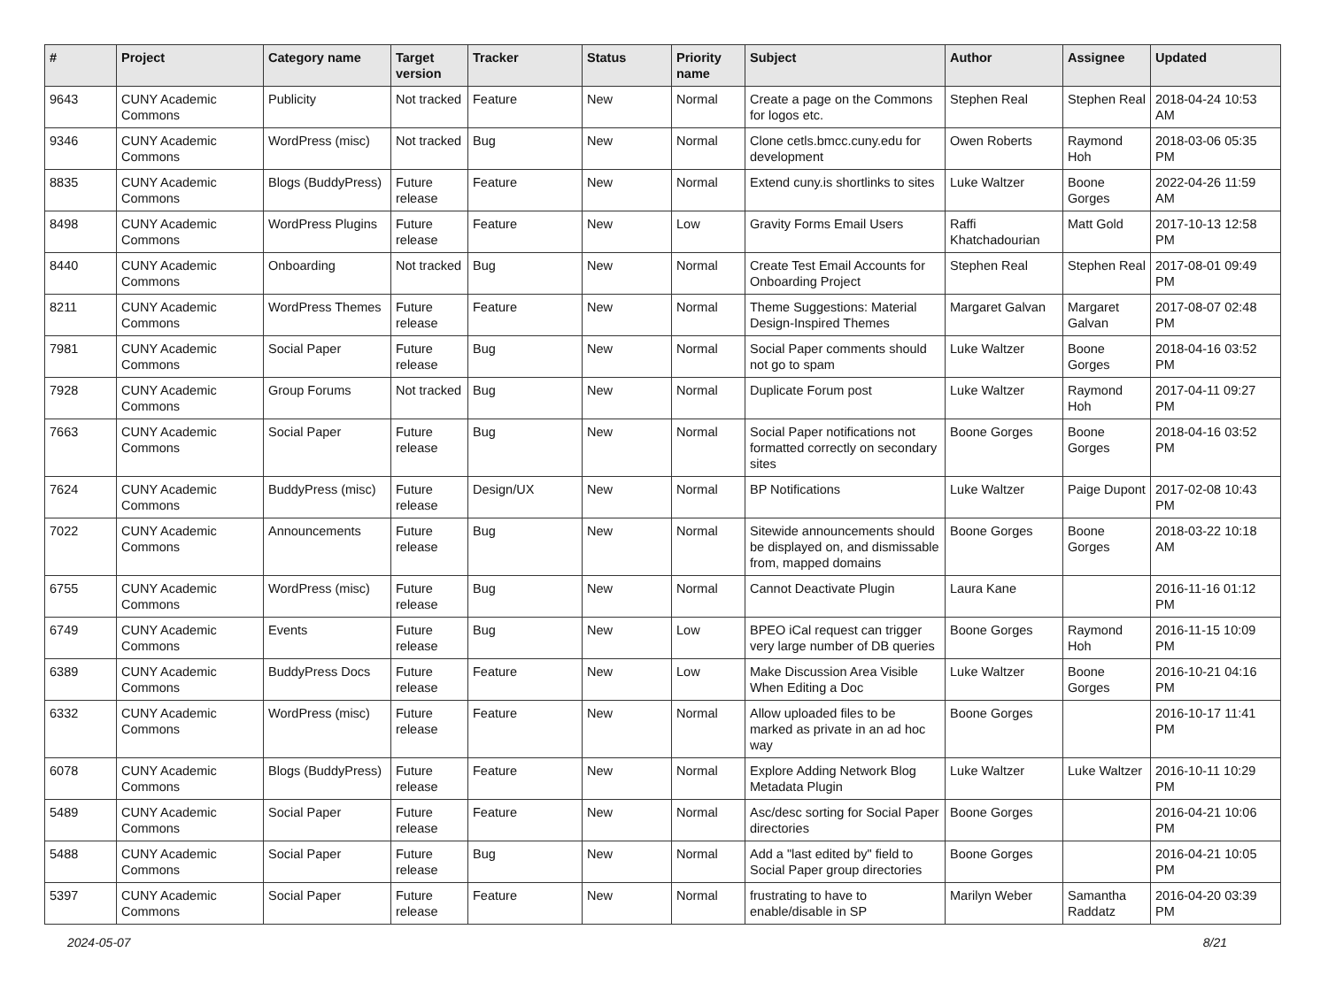| # | Project | Category name | Target version | Tracker | Status | Priority name | Subject | Author | Assignee | Updated |
| --- | --- | --- | --- | --- | --- | --- | --- | --- | --- | --- |
| 9643 | CUNY Academic Commons | Publicity | Not tracked | Feature | New | Normal | Create a page on the Commons for logos etc. | Stephen Real | Stephen Real | 2018-04-24 10:53 AM |
| 9346 | CUNY Academic Commons | WordPress (misc) | Not tracked | Bug | New | Normal | Clone cetls.bmcc.cuny.edu for development | Owen Roberts | Raymond Hoh | 2018-03-06 05:35 PM |
| 8835 | CUNY Academic Commons | Blogs (BuddyPress) | Future release | Feature | New | Normal | Extend cuny.is shortlinks to sites | Luke Waltzer | Boone Gorges | 2022-04-26 11:59 AM |
| 8498 | CUNY Academic Commons | WordPress Plugins | Future release | Feature | New | Low | Gravity Forms Email Users | Raffi Khatchadourian | Matt Gold | 2017-10-13 12:58 PM |
| 8440 | CUNY Academic Commons | Onboarding | Not tracked | Bug | New | Normal | Create Test Email Accounts for Onboarding Project | Stephen Real | Stephen Real | 2017-08-01 09:49 PM |
| 8211 | CUNY Academic Commons | WordPress Themes | Future release | Feature | New | Normal | Theme Suggestions: Material Design-Inspired Themes | Margaret Galvan | Margaret Galvan | 2017-08-07 02:48 PM |
| 7981 | CUNY Academic Commons | Social Paper | Future release | Bug | New | Normal | Social Paper comments should not go to spam | Luke Waltzer | Boone Gorges | 2018-04-16 03:52 PM |
| 7928 | CUNY Academic Commons | Group Forums | Not tracked | Bug | New | Normal | Duplicate Forum post | Luke Waltzer | Raymond Hoh | 2017-04-11 09:27 PM |
| 7663 | CUNY Academic Commons | Social Paper | Future release | Bug | New | Normal | Social Paper notifications not formatted correctly on secondary sites | Boone Gorges | Boone Gorges | 2018-04-16 03:52 PM |
| 7624 | CUNY Academic Commons | BuddyPress (misc) | Future release | Design/UX | New | Normal | BP Notifications | Luke Waltzer | Paige Dupont | 2017-02-08 10:43 PM |
| 7022 | CUNY Academic Commons | Announcements | Future release | Bug | New | Normal | Sitewide announcements should be displayed on, and dismissable from, mapped domains | Boone Gorges | Boone Gorges | 2018-03-22 10:18 AM |
| 6755 | CUNY Academic Commons | WordPress (misc) | Future release | Bug | New | Normal | Cannot Deactivate Plugin | Laura Kane | | 2016-11-16 01:12 PM |
| 6749 | CUNY Academic Commons | Events | Future release | Bug | New | Low | BPEO iCal request can trigger very large number of DB queries | Boone Gorges | Raymond Hoh | 2016-11-15 10:09 PM |
| 6389 | CUNY Academic Commons | BuddyPress Docs | Future release | Feature | New | Low | Make Discussion Area Visible When Editing a Doc | Luke Waltzer | Boone Gorges | 2016-10-21 04:16 PM |
| 6332 | CUNY Academic Commons | WordPress (misc) | Future release | Feature | New | Normal | Allow uploaded files to be marked as private in an ad hoc way | Boone Gorges | | 2016-10-17 11:41 PM |
| 6078 | CUNY Academic Commons | Blogs (BuddyPress) | Future release | Feature | New | Normal | Explore Adding Network Blog Metadata Plugin | Luke Waltzer | Luke Waltzer | 2016-10-11 10:29 PM |
| 5489 | CUNY Academic Commons | Social Paper | Future release | Feature | New | Normal | Asc/desc sorting for Social Paper directories | Boone Gorges | | 2016-04-21 10:06 PM |
| 5488 | CUNY Academic Commons | Social Paper | Future release | Bug | New | Normal | Add a "last edited by" field to Social Paper group directories | Boone Gorges | | 2016-04-21 10:05 PM |
| 5397 | CUNY Academic Commons | Social Paper | Future release | Feature | New | Normal | frustrating to have to enable/disable in SP | Marilyn Weber | Samantha Raddatz | 2016-04-20 03:39 PM |
2024-05-07 8/21